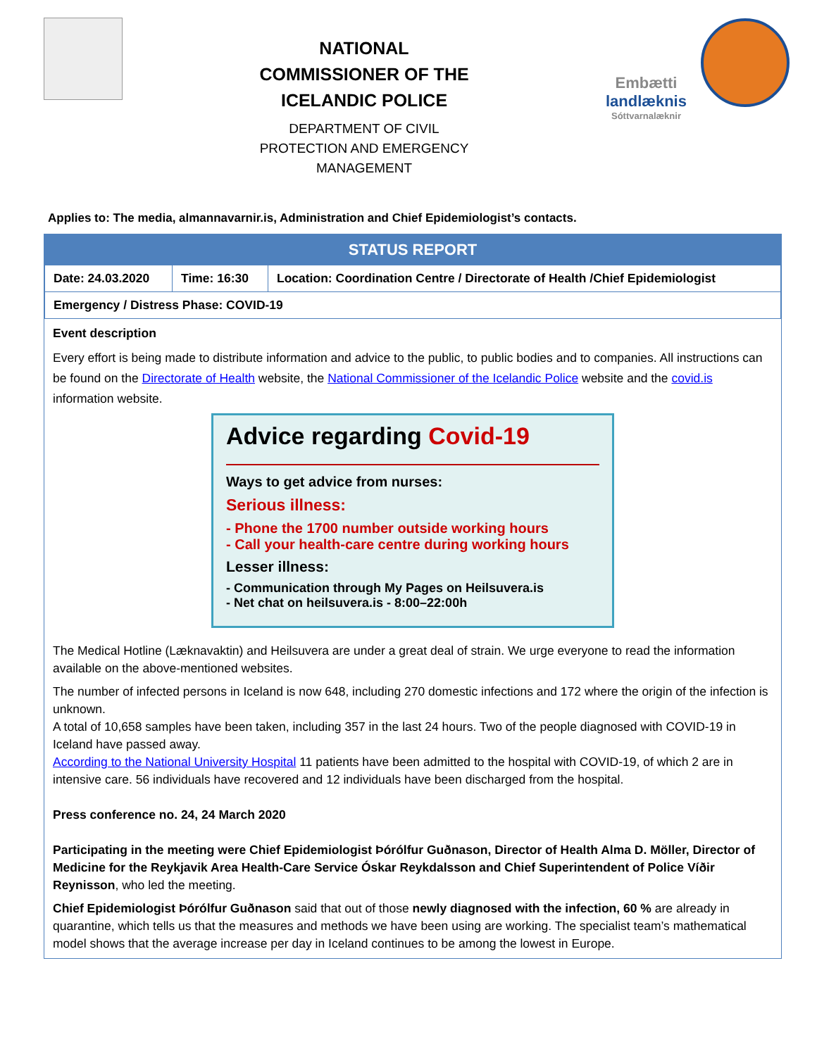NATIONAL
COMMISSIONER OF THE
ICELANDIC POLICE
DEPARTMENT OF CIVIL
PROTECTION AND EMERGENCY
MANAGEMENT
Embætti
landlæknis
Sóttvarnalæknir
Applies to: The media, almannavarnir.is, Administration and Chief Epidemiologist’s contacts.
| STATUS REPORT | | |
| --- | --- | --- |
| Date: 24.03.2020 | Time: 16:30 | Location: Coordination Centre / Directorate of Health /Chief Epidemiologist |
| Emergency / Distress Phase: COVID-19 | | |
Event description
Every effort is being made to distribute information and advice to the public, to public bodies and to companies. All instructions can be found on the Directorate of Health website, the National Commissioner of the Icelandic Police website and the covid.is information website.
Advice regarding Covid-19
Ways to get advice from nurses:
Serious illness:
- Phone the 1700 number outside working hours
- Call your health-care centre during working hours
Lesser illness:
- Communication through My Pages on Heilsuvera.is
- Net chat on heilsuvera.is - 8:00–22:00h
The Medical Hotline (Læknavaktin) and Heilsuvera are under a great deal of strain. We urge everyone to read the information available on the above-mentioned websites.
The number of infected persons in Iceland is now 648, including 270 domestic infections and 172 where the origin of the infection is unknown.
A total of 10,658 samples have been taken, including 357 in the last 24 hours. Two of the people diagnosed with COVID-19 in Iceland have passed away.
According to the National University Hospital 11 patients have been admitted to the hospital with COVID-19, of which 2 are in intensive care. 56 individuals have recovered and 12 individuals have been discharged from the hospital.
Press conference no. 24, 24 March 2020
Participating in the meeting were Chief Epidemiologist Þórólfur Guðnason, Director of Health Alma D. Möller, Director of Medicine for the Reykjavik Area Health-Care Service Óskar Reykdalsson and Chief Superintendent of Police Víðir Reynisson, who led the meeting.
Chief Epidemiologist Þórólfur Guðnason said that out of those newly diagnosed with the infection, 60 % are already in quarantine, which tells us that the measures and methods we have been using are working. The specialist team’s mathematical model shows that the average increase per day in Iceland continues to be among the lowest in Europe.